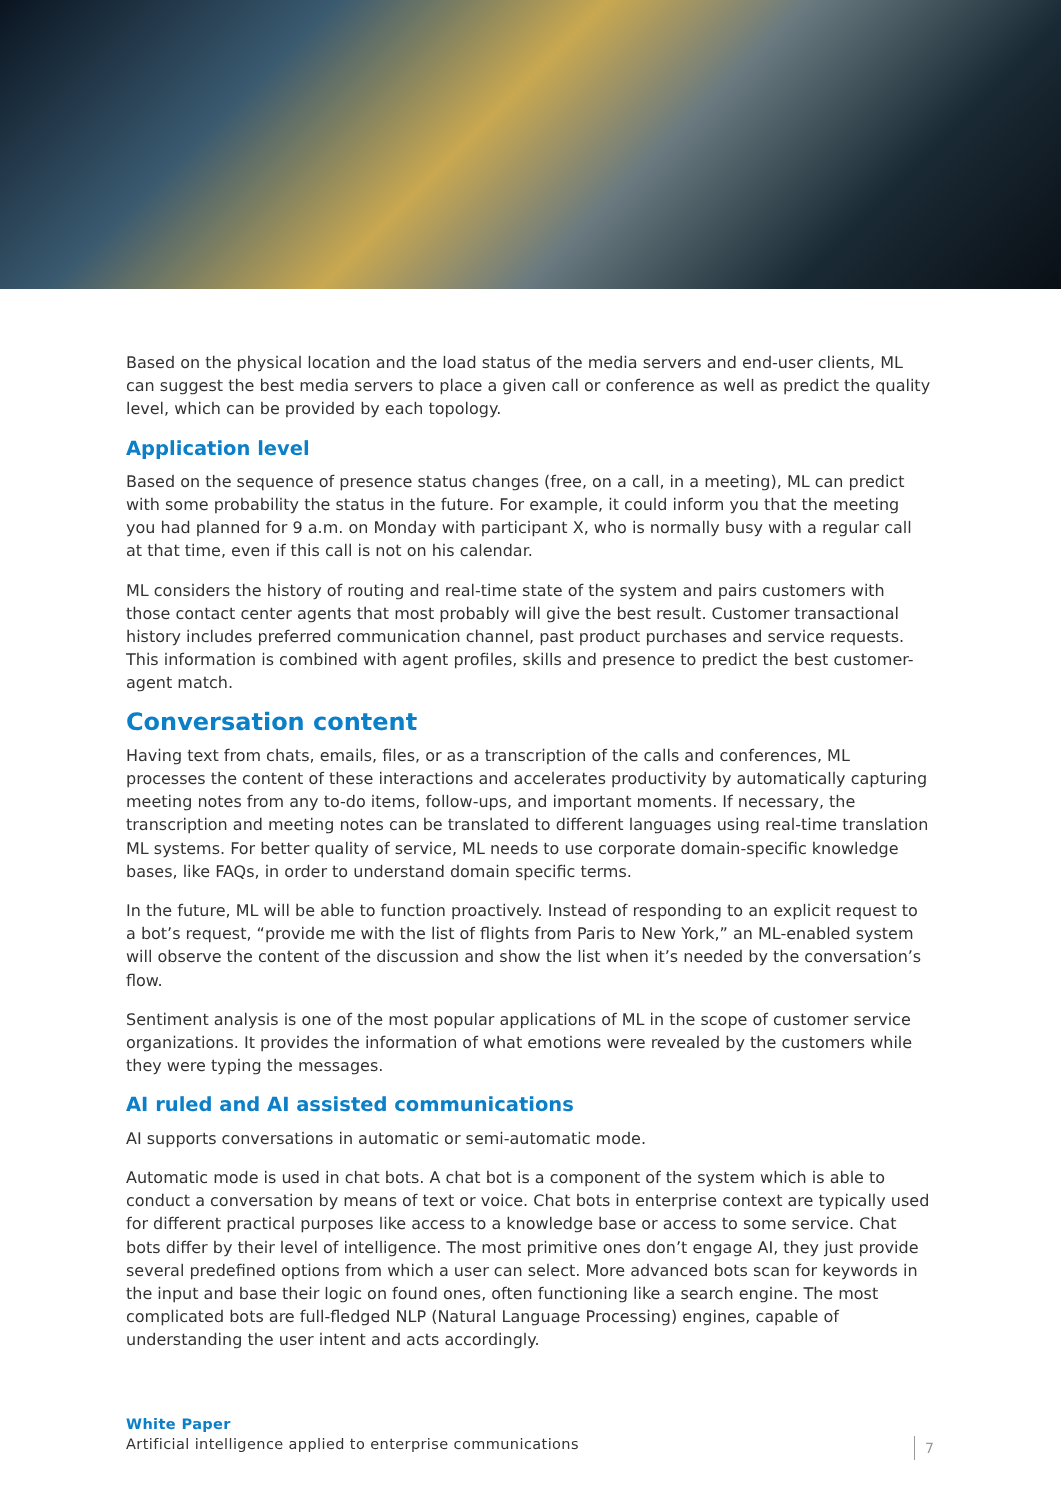Based on the physical location and the load status of the media servers and end-user clients, ML can suggest the best media servers to place a given call or conference as well as predict the quality level, which can be provided by each topology.
Application level
Based on the sequence of presence status changes (free, on a call, in a meeting), ML can predict with some probability the status in the future. For example, it could inform you that the meeting you had planned for 9 a.m. on Monday with participant X, who is normally busy with a regular call at that time, even if this call is not on his calendar.
ML considers the history of routing and real-time state of the system and pairs customers with those contact center agents that most probably will give the best result. Customer transactional history includes preferred communication channel, past product purchases and service requests. This information is combined with agent profiles, skills and presence to predict the best customer-agent match.
Conversation content
Having text from chats, emails, files, or as a transcription of the calls and conferences, ML processes the content of these interactions and accelerates productivity by automatically capturing meeting notes from any to-do items, follow-ups, and important moments. If necessary, the transcription and meeting notes can be translated to different languages using real-time translation ML systems. For better quality of service, ML needs to use corporate domain-specific knowledge bases, like FAQs, in order to understand domain specific terms.
In the future, ML will be able to function proactively. Instead of responding to an explicit request to a bot’s request, “provide me with the list of flights from Paris to New York,” an ML-enabled system will observe the content of the discussion and show the list when it’s needed by the conversation’s flow.
Sentiment analysis is one of the most popular applications of ML in the scope of customer service organizations. It provides the information of what emotions were revealed by the customers while they were typing the messages.
AI ruled and AI assisted communications
AI supports conversations in automatic or semi-automatic mode.
Automatic mode is used in chat bots. A chat bot is a component of the system which is able to conduct a conversation by means of text or voice. Chat bots in enterprise context are typically used for different practical purposes like access to a knowledge base or access to some service. Chat bots differ by their level of intelligence. The most primitive ones don’t engage AI, they just provide several predefined options from which a user can select. More advanced bots scan for keywords in the input and base their logic on found ones, often functioning like a search engine. The most complicated bots are full-fledged NLP (Natural Language Processing) engines, capable of understanding the user intent and acts accordingly.
White Paper
Artificial intelligence applied to enterprise communications
7